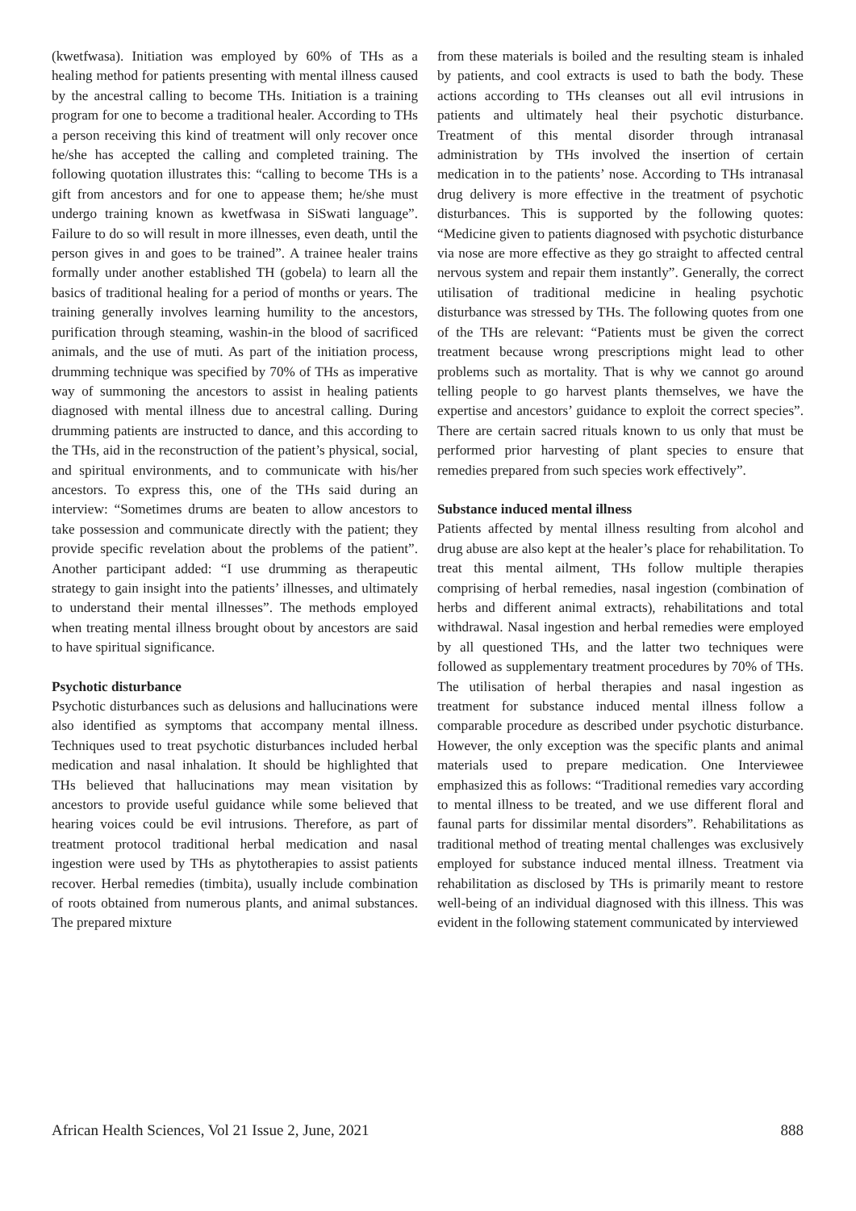(kwetfwasa). Initiation was employed by 60% of THs as a healing method for patients presenting with mental illness caused by the ancestral calling to become THs. Initiation is a training program for one to become a traditional healer. According to THs a person receiving this kind of treatment will only recover once he/she has accepted the calling and completed training. The following quotation illustrates this: “calling to become THs is a gift from ancestors and for one to appease them; he/she must undergo training known as kwetfwasa in SiSwati language”. Failure to do so will result in more illnesses, even death, until the person gives in and goes to be trained”. A trainee healer trains formally under another established TH (gobela) to learn all the basics of traditional healing for a period of months or years. The training generally involves learning humility to the ancestors, purification through steaming, washin-in the blood of sacrificed animals, and the use of muti. As part of the initiation process, drumming technique was specified by 70% of THs as imperative way of summoning the ancestors to assist in healing patients diagnosed with mental illness due to ancestral calling. During drumming patients are instructed to dance, and this according to the THs, aid in the reconstruction of the patient’s physical, social, and spiritual environments, and to communicate with his/her ancestors. To express this, one of the THs said during an interview: “Sometimes drums are beaten to allow ancestors to take possession and communicate directly with the patient; they provide specific revelation about the problems of the patient”. Another participant added: “I use drumming as therapeutic strategy to gain insight into the patients’ illnesses, and ultimately to understand their mental illnesses”. The methods employed when treating mental illness brought obout by ancestors are said to have spiritual significance.
Psychotic disturbance
Psychotic disturbances such as delusions and hallucinations were also identified as symptoms that accompany mental illness. Techniques used to treat psychotic disturbances included herbal medication and nasal inhalation. It should be highlighted that THs believed that hallucinations may mean visitation by ancestors to provide useful guidance while some believed that hearing voices could be evil intrusions. Therefore, as part of treatment protocol traditional herbal medication and nasal ingestion were used by THs as phytotherapies to assist patients recover. Herbal remedies (timbita), usually include combination of roots obtained from numerous plants, and animal substances. The prepared mixture
from these materials is boiled and the resulting steam is inhaled by patients, and cool extracts is used to bath the body. These actions according to THs cleanses out all evil intrusions in patients and ultimately heal their psychotic disturbance. Treatment of this mental disorder through intranasal administration by THs involved the insertion of certain medication in to the patients’ nose. According to THs intranasal drug delivery is more effective in the treatment of psychotic disturbances. This is supported by the following quotes: “Medicine given to patients diagnosed with psychotic disturbance via nose are more effective as they go straight to affected central nervous system and repair them instantly”. Generally, the correct utilisation of traditional medicine in healing psychotic disturbance was stressed by THs. The following quotes from one of the THs are relevant: “Patients must be given the correct treatment because wrong prescriptions might lead to other problems such as mortality. That is why we cannot go around telling people to go harvest plants themselves, we have the expertise and ancestors’ guidance to exploit the correct species”. There are certain sacred rituals known to us only that must be performed prior harvesting of plant species to ensure that remedies prepared from such species work effectively”.
Substance induced mental illness
Patients affected by mental illness resulting from alcohol and drug abuse are also kept at the healer’s place for rehabilitation. To treat this mental ailment, THs follow multiple therapies comprising of herbal remedies, nasal ingestion (combination of herbs and different animal extracts), rehabilitations and total withdrawal. Nasal ingestion and herbal remedies were employed by all questioned THs, and the latter two techniques were followed as supplementary treatment procedures by 70% of THs. The utilisation of herbal therapies and nasal ingestion as treatment for substance induced mental illness follow a comparable procedure as described under psychotic disturbance. However, the only exception was the specific plants and animal materials used to prepare medication. One Interviewee emphasized this as follows: “Traditional remedies vary according to mental illness to be treated, and we use different floral and faunal parts for dissimilar mental disorders”. Rehabilitations as traditional method of treating mental challenges was exclusively employed for substance induced mental illness. Treatment via rehabilitation as disclosed by THs is primarily meant to restore well-being of an individual diagnosed with this illness. This was evident in the following statement communicated by interviewed
African Health Sciences, Vol 21 Issue 2, June, 2021 888